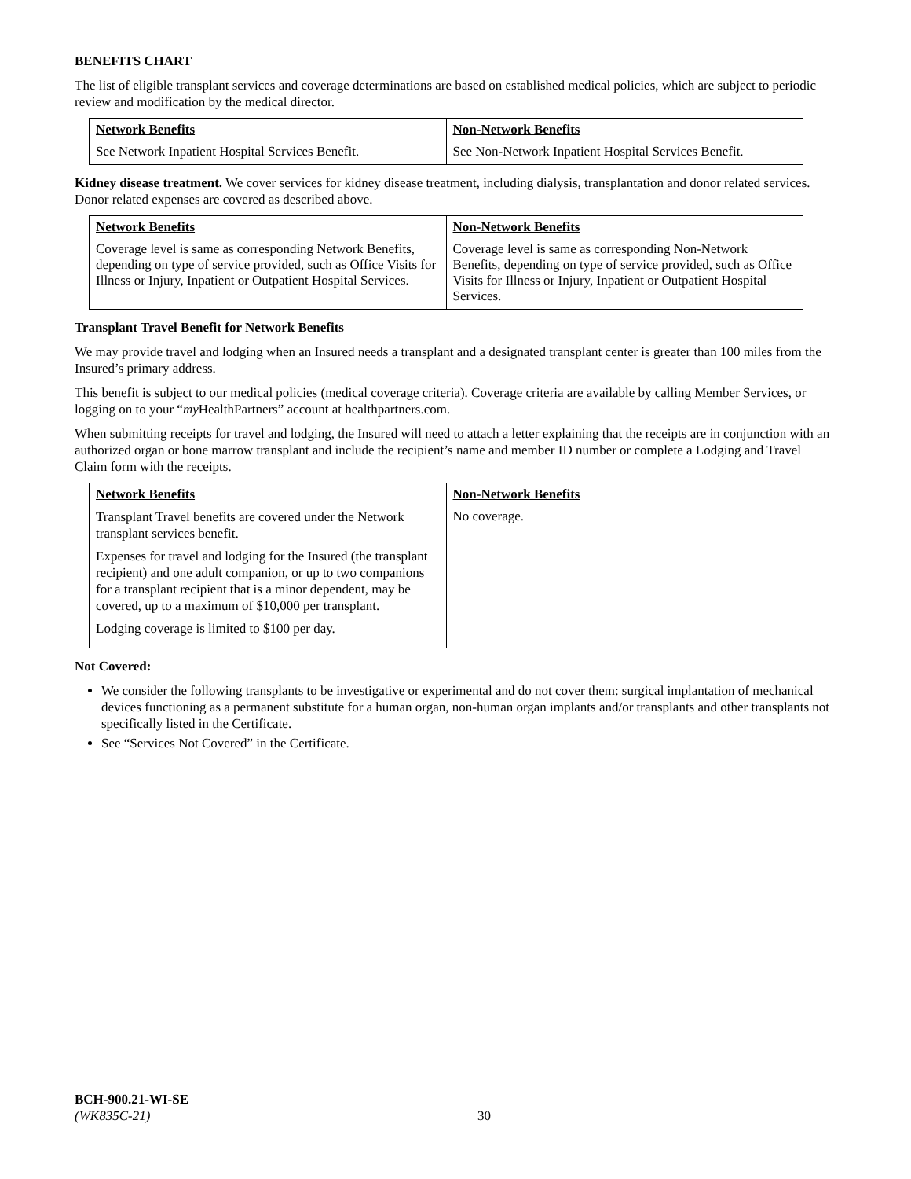BENEFITS CHART
The list of eligible transplant services and coverage determinations are based on established medical policies, which are subject to periodic review and modification by the medical director.
| Network Benefits See Network Inpatient Hospital Services Benefit. | Non-Network Benefits See Non-Network Inpatient Hospital Services Benefit. |
Kidney disease treatment. We cover services for kidney disease treatment, including dialysis, transplantation and donor related services. Donor related expenses are covered as described above.
| Network Benefits Coverage level is same as corresponding Network Benefits, depending on type of service provided, such as Office Visits for Illness or Injury, Inpatient or Outpatient Hospital Services. | Non-Network Benefits Coverage level is same as corresponding Non-Network Benefits, depending on type of service provided, such as Office Visits for Illness or Injury, Inpatient or Outpatient Hospital Services. |
Transplant Travel Benefit for Network Benefits
We may provide travel and lodging when an Insured needs a transplant and a designated transplant center is greater than 100 miles from the Insured’s primary address.
This benefit is subject to our medical policies (medical coverage criteria). Coverage criteria are available by calling Member Services, or logging on to your “my HealthPartners” account at healthpartners.com.
When submitting receipts for travel and lodging, the Insured will need to attach a letter explaining that the receipts are in conjunction with an authorized organ or bone marrow transplant and include the recipient’s name and member ID number or complete a Lodging and Travel Claim form with the receipts.
| Network Benefits Transplant Travel benefits are covered under the Network transplant services benefit. Expenses for travel and lodging for the Insured (the transplant recipient) and one adult companion, or up to two companions for a transplant recipient that is a minor dependent, may be covered, up to a maximum of $10,000 per transplant. Lodging coverage is limited to $100 per day. | Non-Network Benefits No coverage. |
Not Covered:
We consider the following transplants to be investigative or experimental and do not cover them: surgical implantation of mechanical devices functioning as a permanent substitute for a human organ, non-human organ implants and/or transplants and other transplants not specifically listed in the Certificate.
See “Services Not Covered” in the Certificate.
BCH-900.21-WI-SE
(WK835C-21)
30